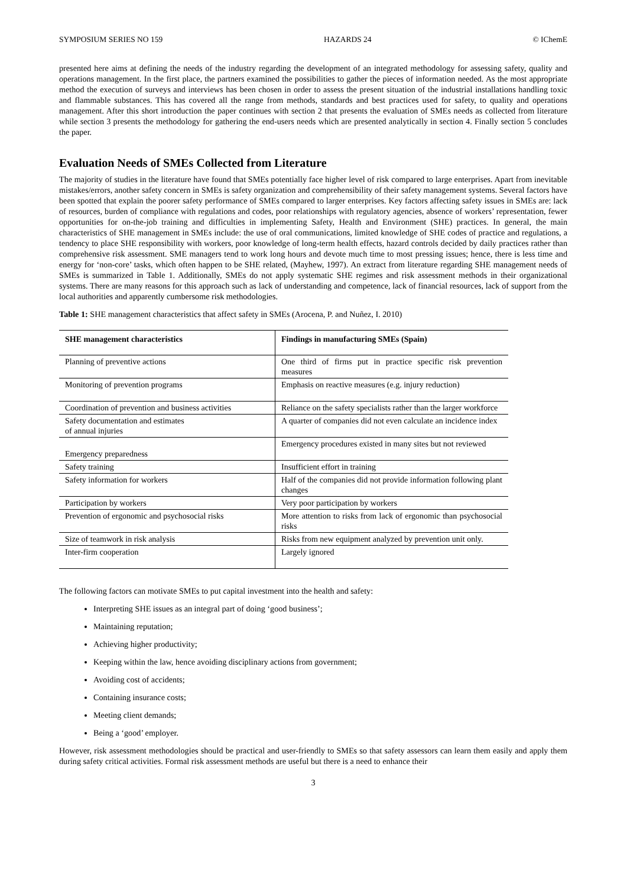SYMPOSIUM SERIES NO 159 HAZARDS 24 © IChemE
presented here aims at defining the needs of the industry regarding the development of an integrated methodology for assessing safety, quality and operations management. In the first place, the partners examined the possibilities to gather the pieces of information needed. As the most appropriate method the execution of surveys and interviews has been chosen in order to assess the present situation of the industrial installations handling toxic and flammable substances. This has covered all the range from methods, standards and best practices used for safety, to quality and operations management. After this short introduction the paper continues with section 2 that presents the evaluation of SMEs needs as collected from literature while section 3 presents the methodology for gathering the end-users needs which are presented analytically in section 4. Finally section 5 concludes the paper.
Evaluation Needs of SMEs Collected from Literature
The majority of studies in the literature have found that SMEs potentially face higher level of risk compared to large enterprises. Apart from inevitable mistakes/errors, another safety concern in SMEs is safety organization and comprehensibility of their safety management systems. Several factors have been spotted that explain the poorer safety performance of SMEs compared to larger enterprises. Key factors affecting safety issues in SMEs are: lack of resources, burden of compliance with regulations and codes, poor relationships with regulatory agencies, absence of workers’ representation, fewer opportunities for on-the-job training and difficulties in implementing Safety, Health and Environment (SHE) practices. In general, the main characteristics of SHE management in SMEs include: the use of oral communications, limited knowledge of SHE codes of practice and regulations, a tendency to place SHE responsibility with workers, poor knowledge of long-term health effects, hazard controls decided by daily practices rather than comprehensive risk assessment. SME managers tend to work long hours and devote much time to most pressing issues; hence, there is less time and energy for ‘non-core’ tasks, which often happen to be SHE related, (Mayhew, 1997). An extract from literature regarding SHE management needs of SMEs is summarized in Table 1. Additionally, SMEs do not apply systematic SHE regimes and risk assessment methods in their organizational systems. There are many reasons for this approach such as lack of understanding and competence, lack of financial resources, lack of support from the local authorities and apparently cumbersome risk methodologies.
Table 1: SHE management characteristics that affect safety in SMEs (Arocena, P. and Nuñez, I. 2010)
| SHE management characteristics | Findings in manufacturing SMEs (Spain) |
| --- | --- |
| Planning of preventive actions | One third of firms put in practice specific risk prevention measures |
| Monitoring of prevention programs | Emphasis on reactive measures (e.g. injury reduction) |
| Coordination of prevention and business activities | Reliance on the safety specialists rather than the larger workforce |
| Safety documentation and estimates of annual injuries | A quarter of companies did not even calculate an incidence index |
| Emergency preparedness | Emergency procedures existed in many sites but not reviewed |
| Safety training | Insufficient effort in training |
| Safety information for workers | Half of the companies did not provide information following plant changes |
| Participation by workers | Very poor participation by workers |
| Prevention of ergonomic and psychosocial risks | More attention to risks from lack of ergonomic than psychosocial risks |
| Size of teamwork in risk analysis | Risks from new equipment analyzed by prevention unit only. |
| Inter-firm cooperation | Largely ignored |
The following factors can motivate SMEs to put capital investment into the health and safety:
Interpreting SHE issues as an integral part of doing ‘good business’;
Maintaining reputation;
Achieving higher productivity;
Keeping within the law, hence avoiding disciplinary actions from government;
Avoiding cost of accidents;
Containing insurance costs;
Meeting client demands;
Being a ‘good’ employer.
However, risk assessment methodologies should be practical and user-friendly to SMEs so that safety assessors can learn them easily and apply them during safety critical activities. Formal risk assessment methods are useful but there is a need to enhance their
3